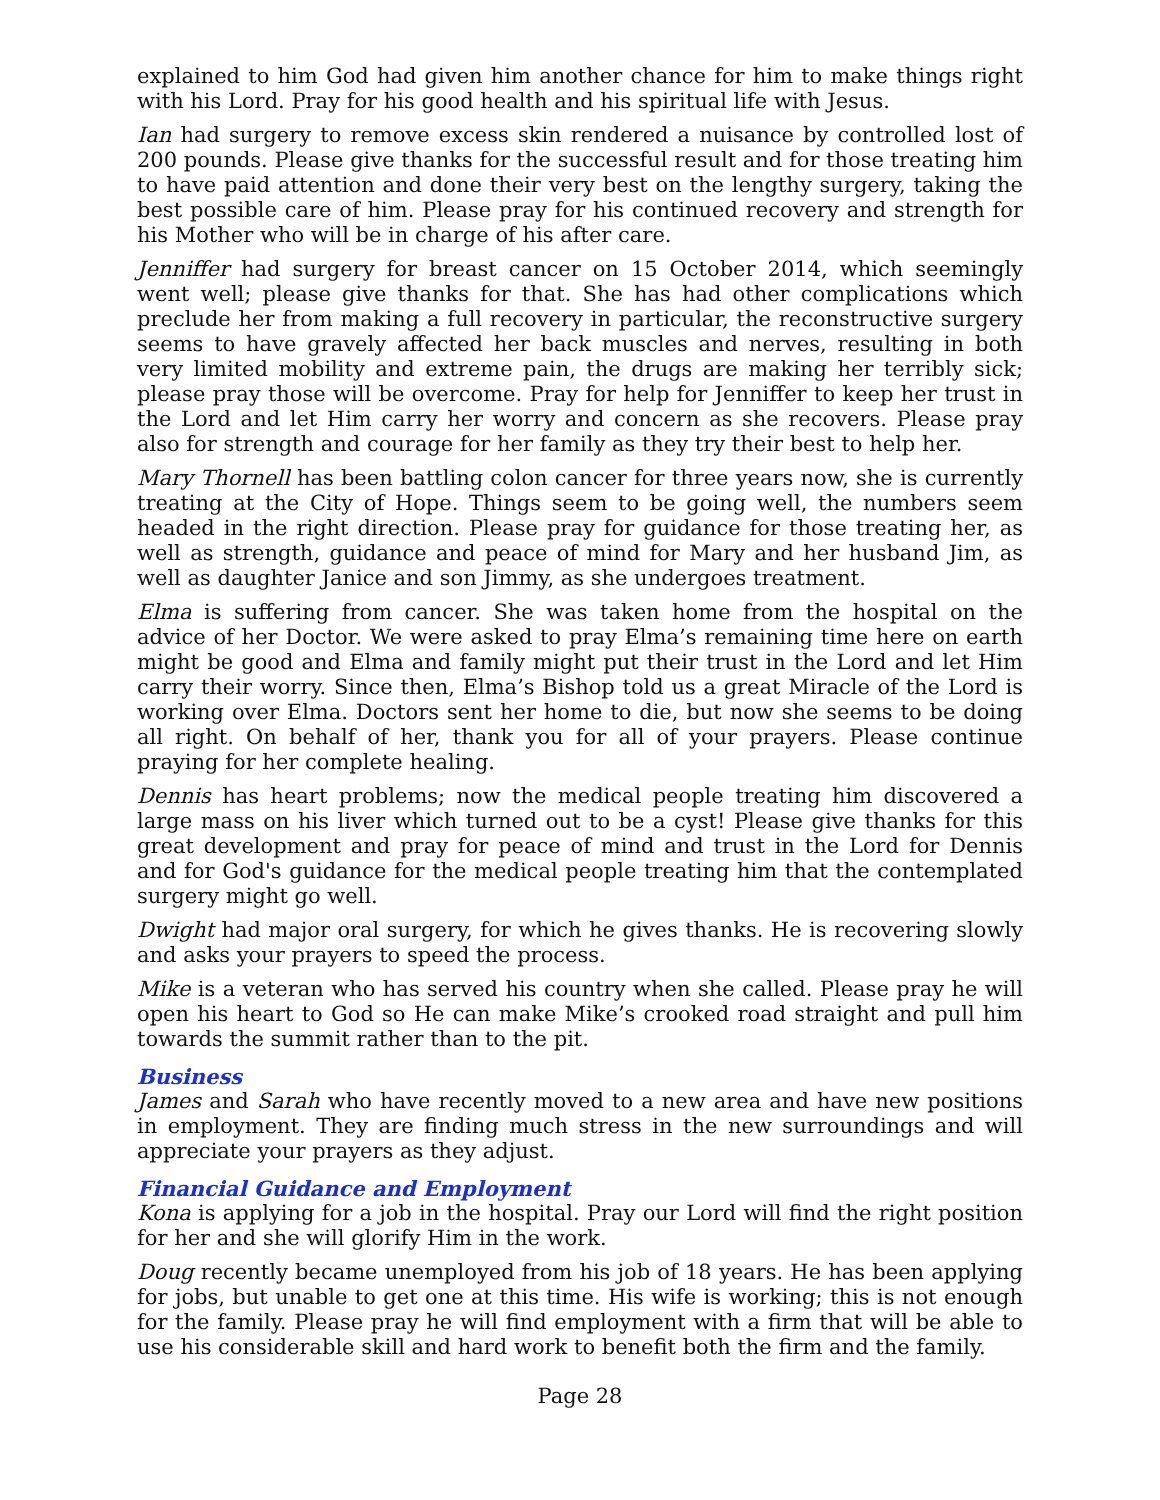explained to him God had given him another chance for him to make things right with his Lord. Pray for his good health and his spiritual life with Jesus.
Ian had surgery to remove excess skin rendered a nuisance by controlled lost of 200 pounds. Please give thanks for the successful result and for those treating him to have paid attention and done their very best on the lengthy surgery, taking the best possible care of him. Please pray for his continued recovery and strength for his Mother who will be in charge of his after care.
Jenniffer had surgery for breast cancer on 15 October 2014, which seemingly went well; please give thanks for that. She has had other complications which preclude her from making a full recovery in particular, the reconstructive surgery seems to have gravely affected her back muscles and nerves, resulting in both very limited mobility and extreme pain, the drugs are making her terribly sick; please pray those will be overcome. Pray for help for Jenniffer to keep her trust in the Lord and let Him carry her worry and concern as she recovers. Please pray also for strength and courage for her family as they try their best to help her.
Mary Thornell has been battling colon cancer for three years now, she is currently treating at the City of Hope. Things seem to be going well, the numbers seem headed in the right direction. Please pray for guidance for those treating her, as well as strength, guidance and peace of mind for Mary and her husband Jim, as well as daughter Janice and son Jimmy, as she undergoes treatment.
Elma is suffering from cancer. She was taken home from the hospital on the advice of her Doctor. We were asked to pray Elma’s remaining time here on earth might be good and Elma and family might put their trust in the Lord and let Him carry their worry. Since then, Elma’s Bishop told us a great Miracle of the Lord is working over Elma. Doctors sent her home to die, but now she seems to be doing all right. On behalf of her, thank you for all of your prayers. Please continue praying for her complete healing.
Dennis has heart problems; now the medical people treating him discovered a large mass on his liver which turned out to be a cyst! Please give thanks for this great development and pray for peace of mind and trust in the Lord for Dennis and for God's guidance for the medical people treating him that the contemplated surgery might go well.
Dwight had major oral surgery, for which he gives thanks. He is recovering slowly and asks your prayers to speed the process.
Mike is a veteran who has served his country when she called. Please pray he will open his heart to God so He can make Mike’s crooked road straight and pull him towards the summit rather than to the pit.
Business
James and Sarah who have recently moved to a new area and have new positions in employment. They are finding much stress in the new surroundings and will appreciate your prayers as they adjust.
Financial Guidance and Employment
Kona is applying for a job in the hospital. Pray our Lord will find the right position for her and she will glorify Him in the work.
Doug recently became unemployed from his job of 18 years. He has been applying for jobs, but unable to get one at this time. His wife is working; this is not enough for the family. Please pray he will find employment with a firm that will be able to use his considerable skill and hard work to benefit both the firm and the family.
Page 28